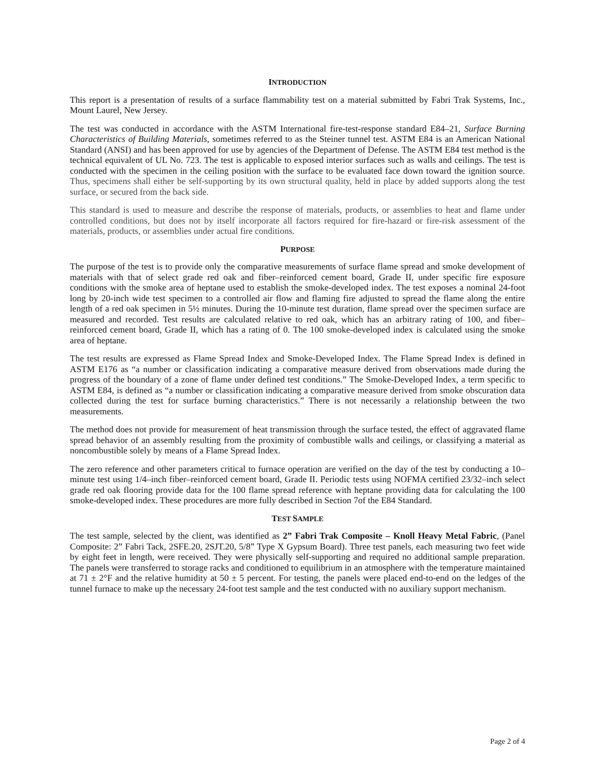INTRODUCTION
This report is a presentation of results of a surface flammability test on a material submitted by Fabri Trak Systems, Inc., Mount Laurel, New Jersey.
The test was conducted in accordance with the ASTM International fire-test-response standard E84–21, Surface Burning Characteristics of Building Materials, sometimes referred to as the Steiner tunnel test. ASTM E84 is an American National Standard (ANSI) and has been approved for use by agencies of the Department of Defense. The ASTM E84 test method is the technical equivalent of UL No. 723. The test is applicable to exposed interior surfaces such as walls and ceilings. The test is conducted with the specimen in the ceiling position with the surface to be evaluated face down toward the ignition source. Thus, specimens shall either be self-supporting by its own structural quality, held in place by added supports along the test surface, or secured from the back side.
This standard is used to measure and describe the response of materials, products, or assemblies to heat and flame under controlled conditions, but does not by itself incorporate all factors required for fire-hazard or fire-risk assessment of the materials, products, or assemblies under actual fire conditions.
PURPOSE
The purpose of the test is to provide only the comparative measurements of surface flame spread and smoke development of materials with that of select grade red oak and fiber–reinforced cement board, Grade II, under specific fire exposure conditions with the smoke area of heptane used to establish the smoke-developed index. The test exposes a nominal 24-foot long by 20-inch wide test specimen to a controlled air flow and flaming fire adjusted to spread the flame along the entire length of a red oak specimen in 5½ minutes. During the 10-minute test duration, flame spread over the specimen surface are measured and recorded. Test results are calculated relative to red oak, which has an arbitrary rating of 100, and fiber–reinforced cement board, Grade II, which has a rating of 0. The 100 smoke-developed index is calculated using the smoke area of heptane.
The test results are expressed as Flame Spread Index and Smoke-Developed Index. The Flame Spread Index is defined in ASTM E176 as “a number or classification indicating a comparative measure derived from observations made during the progress of the boundary of a zone of flame under defined test conditions.” The Smoke-Developed Index, a term specific to ASTM E84, is defined as “a number or classification indicating a comparative measure derived from smoke obscuration data collected during the test for surface burning characteristics.” There is not necessarily a relationship between the two measurements.
The method does not provide for measurement of heat transmission through the surface tested, the effect of aggravated flame spread behavior of an assembly resulting from the proximity of combustible walls and ceilings, or classifying a material as noncombustible solely by means of a Flame Spread Index.
The zero reference and other parameters critical to furnace operation are verified on the day of the test by conducting a 10–minute test using 1/4–inch fiber–reinforced cement board, Grade II. Periodic tests using NOFMA certified 23/32–inch select grade red oak flooring provide data for the 100 flame spread reference with heptane providing data for calculating the 100 smoke-developed index. These procedures are more fully described in Section 7of the E84 Standard.
TEST SAMPLE
The test sample, selected by the client, was identified as 2” Fabri Trak Composite – Knoll Heavy Metal Fabric, (Panel Composite: 2” Fabri Tack, 2SFE.20, 2SJT.20, 5/8” Type X Gypsum Board). Three test panels, each measuring two feet wide by eight feet in length, were received. They were physically self-supporting and required no additional sample preparation. The panels were transferred to storage racks and conditioned to equilibrium in an atmosphere with the temperature maintained at 71 ± 2°F and the relative humidity at 50 ± 5 percent. For testing, the panels were placed end-to-end on the ledges of the tunnel furnace to make up the necessary 24-foot test sample and the test conducted with no auxiliary support mechanism.
Page 2 of 4